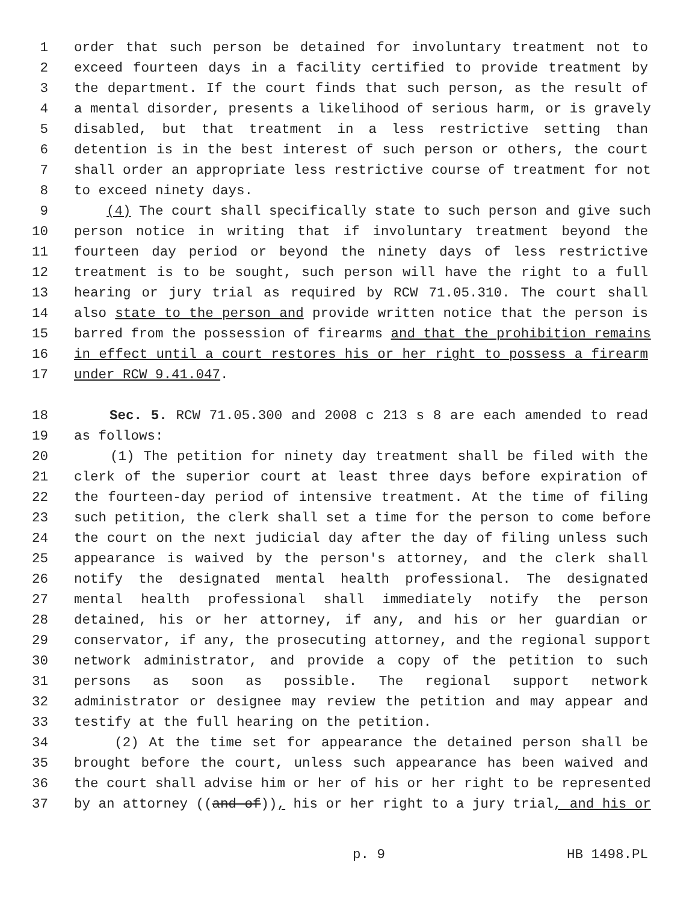1 order that such person be detained for involuntary treatment not to
2 exceed fourteen days in a facility certified to provide treatment by
3 the department. If the court finds that such person, as the result of
4 a mental disorder, presents a likelihood of serious harm, or is gravely
5 disabled, but that treatment in a less restrictive setting than
6 detention is in the best interest of such person or others, the court
7 shall order an appropriate less restrictive course of treatment for not
8 to exceed ninety days.
9 (4) The court shall specifically state to such person and give such
10 person notice in writing that if involuntary treatment beyond the
11 fourteen day period or beyond the ninety days of less restrictive
12 treatment is to be sought, such person will have the right to a full
13 hearing or jury trial as required by RCW 71.05.310. The court shall
14 also state to the person and provide written notice that the person is
15 barred from the possession of firearms and that the prohibition remains
16 in effect until a court restores his or her right to possess a firearm
17 under RCW 9.41.047.
18 Sec. 5. RCW 71.05.300 and 2008 c 213 s 8 are each amended to read
19 as follows:
20 (1) The petition for ninety day treatment shall be filed with the
21 clerk of the superior court at least three days before expiration of
22 the fourteen-day period of intensive treatment. At the time of filing
23 such petition, the clerk shall set a time for the person to come before
24 the court on the next judicial day after the day of filing unless such
25 appearance is waived by the person's attorney, and the clerk shall
26 notify the designated mental health professional. The designated
27 mental health professional shall immediately notify the person
28 detained, his or her attorney, if any, and his or her guardian or
29 conservator, if any, the prosecuting attorney, and the regional support
30 network administrator, and provide a copy of the petition to such
31 persons as soon as possible. The regional support network
32 administrator or designee may review the petition and may appear and
33 testify at the full hearing on the petition.
34 (2) At the time set for appearance the detained person shall be
35 brought before the court, unless such appearance has been waived and
36 the court shall advise him or her of his or her right to be represented
37 by an attorney ((and of)), his or her right to a jury trial, and his or
p. 9 HB 1498.PL